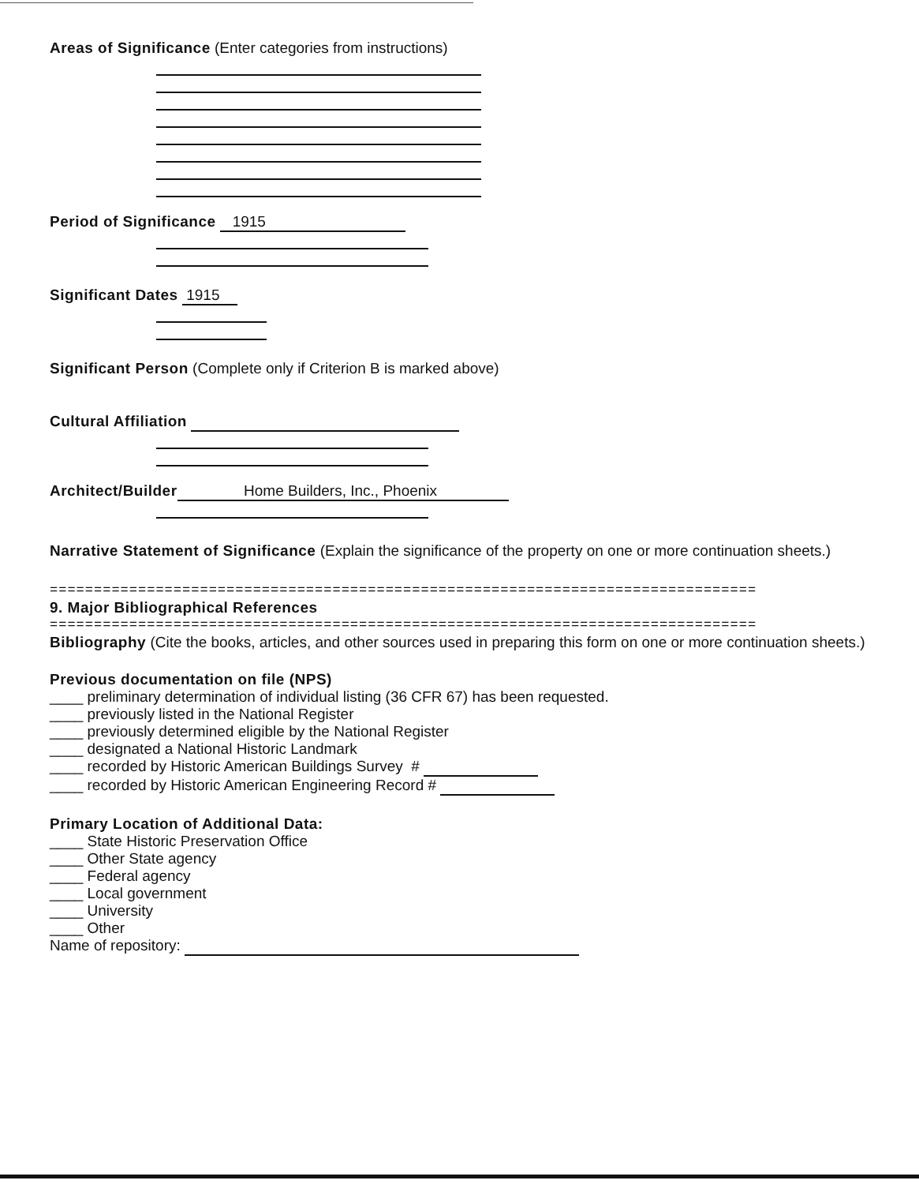Areas of Significance (Enter categories from instructions)
Period of Significance 1915
Significant Dates 1915
Significant Person (Complete only if Criterion B is marked above)
Cultural Affiliation
Architect/Builder Home Builders, Inc., Phoenix
Narrative Statement of Significance (Explain the significance of the property on one or more continuation sheets.)
================================================================================
9. Major Bibliographical References
================================================================================
Bibliography (Cite the books, articles, and other sources used in preparing this form on one or more continuation sheets.)
Previous documentation on file (NPS)
____ preliminary determination of individual listing (36 CFR 67) has been requested.
____ previously listed in the National Register
____ previously determined eligible by the National Register
____ designated a National Historic Landmark
____ recorded by Historic American Buildings Survey #
____ recorded by Historic American Engineering Record #
Primary Location of Additional Data:
____ State Historic Preservation Office
____ Other State agency
____ Federal agency
____ Local government
____ University
____ Other
Name of repository: